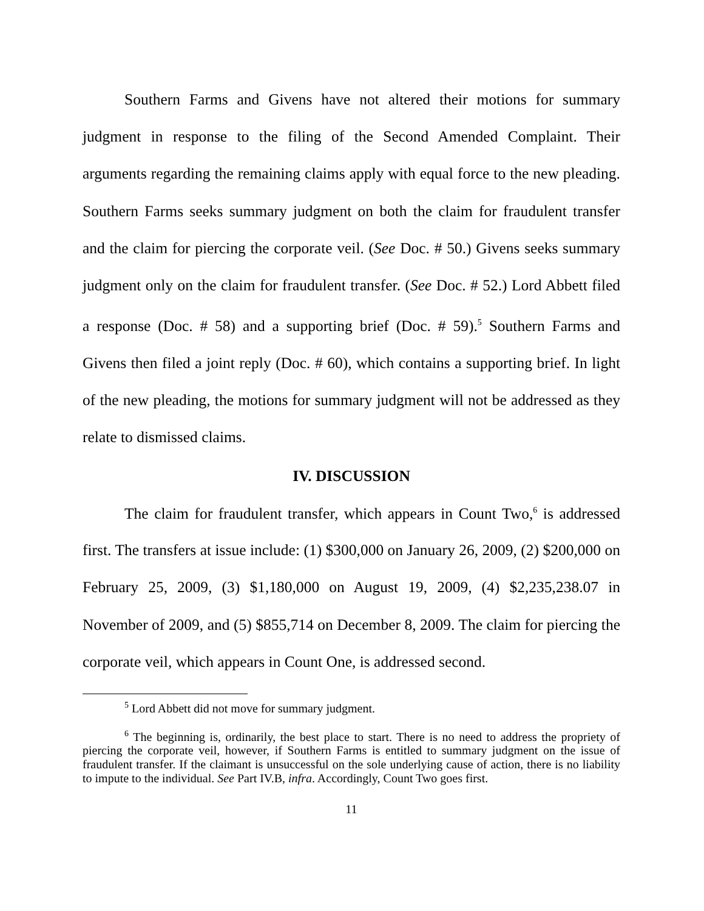Southern Farms and Givens have not altered their motions for summary judgment in response to the filing of the Second Amended Complaint. Their arguments regarding the remaining claims apply with equal force to the new pleading. Southern Farms seeks summary judgment on both the claim for fraudulent transfer and the claim for piercing the corporate veil. (See Doc. # 50.) Givens seeks summary judgment only on the claim for fraudulent transfer. (See Doc. # 52.) Lord Abbett filed a response (Doc. # 58) and a supporting brief (Doc. # 59).<sup>5</sup> Southern Farms and Givens then filed a joint reply (Doc. # 60), which contains a supporting brief. In light of the new pleading, the motions for summary judgment will not be addressed as they relate to dismissed claims.
IV. DISCUSSION
The claim for fraudulent transfer, which appears in Count Two,<sup>6</sup> is addressed first. The transfers at issue include: (1) $300,000 on January 26, 2009, (2) $200,000 on February 25, 2009, (3) $1,180,000 on August 19, 2009, (4) $2,235,238.07 in November of 2009, and (5) $855,714 on December 8, 2009. The claim for piercing the corporate veil, which appears in Count One, is addressed second.
<sup>5</sup> Lord Abbett did not move for summary judgment.
<sup>6</sup> The beginning is, ordinarily, the best place to start. There is no need to address the propriety of piercing the corporate veil, however, if Southern Farms is entitled to summary judgment on the issue of fraudulent transfer. If the claimant is unsuccessful on the sole underlying cause of action, there is no liability to impute to the individual. See Part IV.B, infra. Accordingly, Count Two goes first.
11